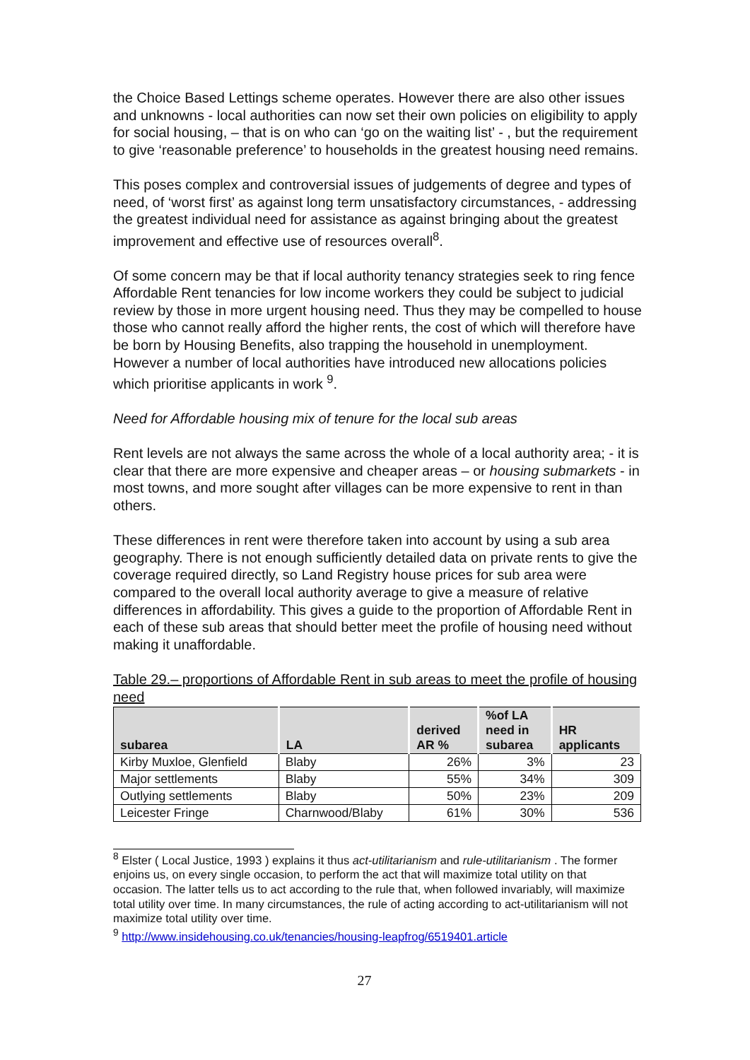the Choice Based Lettings scheme operates. However there are also other issues and unknowns - local authorities can now set their own policies on eligibility to apply for social housing, – that is on who can ‘go on the waiting list’ - , but the requirement to give ‘reasonable preference’ to households in the greatest housing need remains.
This poses complex and controversial issues of judgements of degree and types of need, of ‘worst first’ as against long term unsatisfactory circumstances, - addressing the greatest individual need for assistance as against bringing about the greatest improvement and effective use of resources overall<sup>8</sup>.
Of some concern may be that if local authority tenancy strategies seek to ring fence Affordable Rent tenancies for low income workers they could be subject to judicial review by those in more urgent housing need. Thus they may be compelled to house those who cannot really afford the higher rents, the cost of which will therefore have be born by Housing Benefits, also trapping the household in unemployment. However a number of local authorities have introduced new allocations policies which prioritise applicants in work <sup>9</sup>.
Need for Affordable housing mix of tenure for the local sub areas
Rent levels are not always the same across the whole of a local authority area; - it is clear that there are more expensive and cheaper areas – or housing submarkets - in most towns, and more sought after villages can be more expensive to rent in than others.
These differences in rent were therefore taken into account by using a sub area geography. There is not enough sufficiently detailed data on private rents to give the coverage required directly, so Land Registry house prices for sub area were compared to the overall local authority average to give a measure of relative differences in affordability. This gives a guide to the proportion of Affordable Rent in each of these sub areas that should better meet the profile of housing need without making it unaffordable.
Table 29.– proportions of Affordable Rent in sub areas to meet the profile of housing need
| subarea | LA | derived AR % | %of LA need in subarea | HR applicants |
| --- | --- | --- | --- | --- |
| Kirby Muxloe, Glenfield | Blaby | 26% | 3% | 23 |
| Major settlements | Blaby | 55% | 34% | 309 |
| Outlying settlements | Blaby | 50% | 23% | 209 |
| Leicester Fringe | Charnwood/Blaby | 61% | 30% | 536 |
<sup>8</sup> Elster ( Local Justice, 1993 ) explains it thus act-utilitarianism and rule-utilitarianism . The former enjoins us, on every single occasion, to perform the act that will maximize total utility on that occasion. The latter tells us to act according to the rule that, when followed invariably, will maximize total utility over time. In many circumstances, the rule of acting according to act-utilitarianism will not maximize total utility over time.
<sup>9</sup> http://www.insidehousing.co.uk/tenancies/housing-leapfrog/6519401.article
27